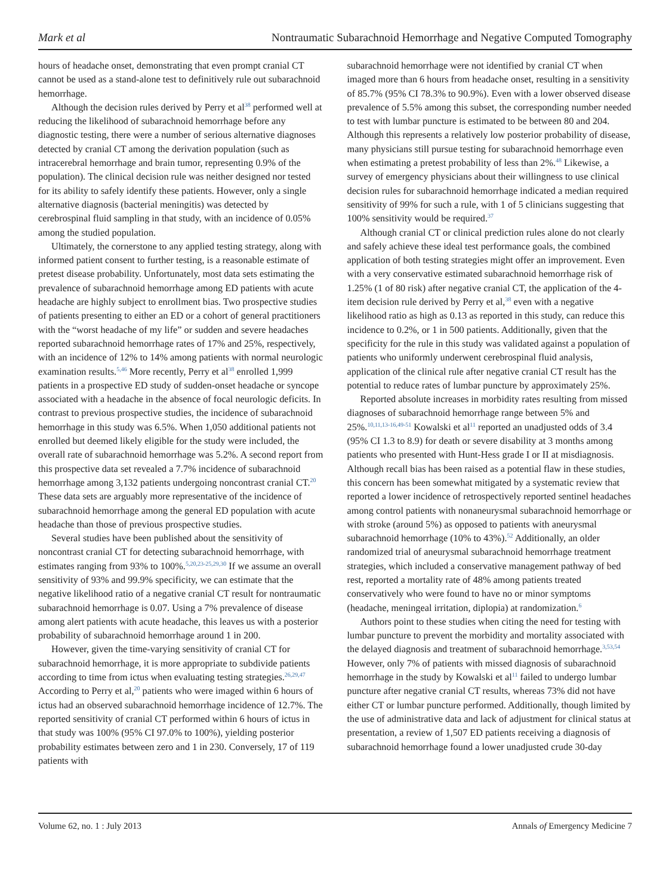Mark et al Nontraumatic Subarachnoid Hemorrhage and Negative Computed Tomography
hours of headache onset, demonstrating that even prompt cranial CT cannot be used as a stand-alone test to definitively rule out subarachnoid hemorrhage.
Although the decision rules derived by Perry et al<sup>38</sup> performed well at reducing the likelihood of subarachnoid hemorrhage before any diagnostic testing, there were a number of serious alternative diagnoses detected by cranial CT among the derivation population (such as intracerebral hemorrhage and brain tumor, representing 0.9% of the population). The clinical decision rule was neither designed nor tested for its ability to safely identify these patients. However, only a single alternative diagnosis (bacterial meningitis) was detected by cerebrospinal fluid sampling in that study, with an incidence of 0.05% among the studied population.
Ultimately, the cornerstone to any applied testing strategy, along with informed patient consent to further testing, is a reasonable estimate of pretest disease probability. Unfortunately, most data sets estimating the prevalence of subarachnoid hemorrhage among ED patients with acute headache are highly subject to enrollment bias. Two prospective studies of patients presenting to either an ED or a cohort of general practitioners with the “worst headache of my life” or sudden and severe headaches reported subarachnoid hemorrhage rates of 17% and 25%, respectively, with an incidence of 12% to 14% among patients with normal neurologic examination results.<sup>5,46</sup> More recently, Perry et al<sup>38</sup> enrolled 1,999 patients in a prospective ED study of sudden-onset headache or syncope associated with a headache in the absence of focal neurologic deficits. In contrast to previous prospective studies, the incidence of subarachnoid hemorrhage in this study was 6.5%. When 1,050 additional patients not enrolled but deemed likely eligible for the study were included, the overall rate of subarachnoid hemorrhage was 5.2%. A second report from this prospective data set revealed a 7.7% incidence of subarachnoid hemorrhage among 3,132 patients undergoing noncontrast cranial CT.<sup>20</sup> These data sets are arguably more representative of the incidence of subarachnoid hemorrhage among the general ED population with acute headache than those of previous prospective studies.
Several studies have been published about the sensitivity of noncontrast cranial CT for detecting subarachnoid hemorrhage, with estimates ranging from 93% to 100%.<sup>5,20,23-25,29,30</sup> If we assume an overall sensitivity of 93% and 99.9% specificity, we can estimate that the negative likelihood ratio of a negative cranial CT result for nontraumatic subarachnoid hemorrhage is 0.07. Using a 7% prevalence of disease among alert patients with acute headache, this leaves us with a posterior probability of subarachnoid hemorrhage around 1 in 200.
However, given the time-varying sensitivity of cranial CT for subarachnoid hemorrhage, it is more appropriate to subdivide patients according to time from ictus when evaluating testing strategies.<sup>26,29,47</sup> According to Perry et al,<sup>20</sup> patients who were imaged within 6 hours of ictus had an observed subarachnoid hemorrhage incidence of 12.7%. The reported sensitivity of cranial CT performed within 6 hours of ictus in that study was 100% (95% CI 97.0% to 100%), yielding posterior probability estimates between zero and 1 in 230. Conversely, 17 of 119 patients with
subarachnoid hemorrhage were not identified by cranial CT when imaged more than 6 hours from headache onset, resulting in a sensitivity of 85.7% (95% CI 78.3% to 90.9%). Even with a lower observed disease prevalence of 5.5% among this subset, the corresponding number needed to test with lumbar puncture is estimated to be between 80 and 204. Although this represents a relatively low posterior probability of disease, many physicians still pursue testing for subarachnoid hemorrhage even when estimating a pretest probability of less than 2%.<sup>48</sup> Likewise, a survey of emergency physicians about their willingness to use clinical decision rules for subarachnoid hemorrhage indicated a median required sensitivity of 99% for such a rule, with 1 of 5 clinicians suggesting that 100% sensitivity would be required.<sup>37</sup>
Although cranial CT or clinical prediction rules alone do not clearly and safely achieve these ideal test performance goals, the combined application of both testing strategies might offer an improvement. Even with a very conservative estimated subarachnoid hemorrhage risk of 1.25% (1 of 80 risk) after negative cranial CT, the application of the 4-item decision rule derived by Perry et al,<sup>38</sup> even with a negative likelihood ratio as high as 0.13 as reported in this study, can reduce this incidence to 0.2%, or 1 in 500 patients. Additionally, given that the specificity for the rule in this study was validated against a population of patients who uniformly underwent cerebrospinal fluid analysis, application of the clinical rule after negative cranial CT result has the potential to reduce rates of lumbar puncture by approximately 25%.
Reported absolute increases in morbidity rates resulting from missed diagnoses of subarachnoid hemorrhage range between 5% and 25%.<sup>10,11,13-16,49-51</sup> Kowalski et al<sup>11</sup> reported an unadjusted odds of 3.4 (95% CI 1.3 to 8.9) for death or severe disability at 3 months among patients who presented with Hunt-Hess grade I or II at misdiagnosis. Although recall bias has been raised as a potential flaw in these studies, this concern has been somewhat mitigated by a systematic review that reported a lower incidence of retrospectively reported sentinel headaches among control patients with nonaneurysmal subarachnoid hemorrhage or with stroke (around 5%) as opposed to patients with aneurysmal subarachnoid hemorrhage (10% to 43%).<sup>52</sup> Additionally, an older randomized trial of aneurysmal subarachnoid hemorrhage treatment strategies, which included a conservative management pathway of bed rest, reported a mortality rate of 48% among patients treated conservatively who were found to have no or minor symptoms (headache, meningeal irritation, diplopia) at randomization.<sup>6</sup>
Authors point to these studies when citing the need for testing with lumbar puncture to prevent the morbidity and mortality associated with the delayed diagnosis and treatment of subarachnoid hemorrhage.<sup>3,53,54</sup> However, only 7% of patients with missed diagnosis of subarachnoid hemorrhage in the study by Kowalski et al<sup>11</sup> failed to undergo lumbar puncture after negative cranial CT results, whereas 73% did not have either CT or lumbar puncture performed. Additionally, though limited by the use of administrative data and lack of adjustment for clinical status at presentation, a review of 1,507 ED patients receiving a diagnosis of subarachnoid hemorrhage found a lower unadjusted crude 30-day
Volume 62, no. 1 : July 2013 Annals of Emergency Medicine 7